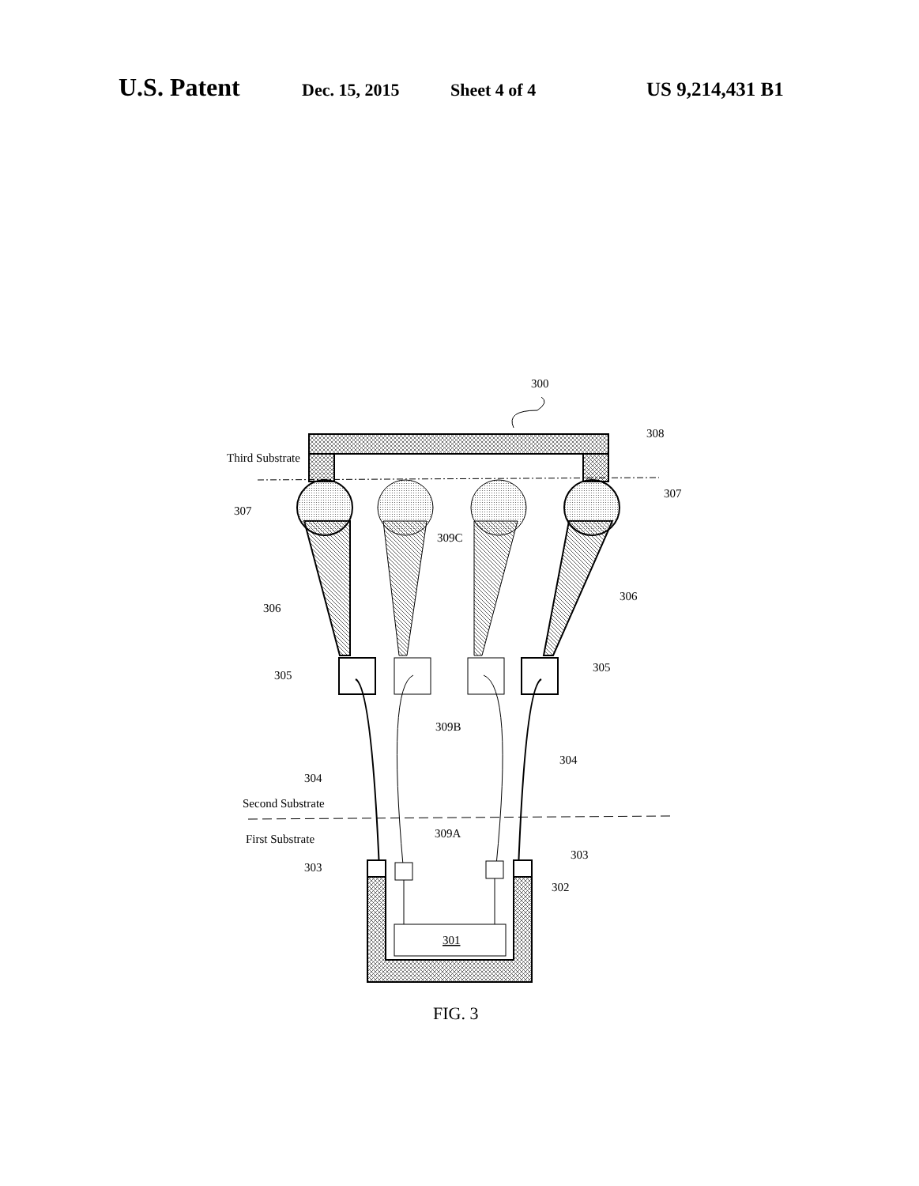U.S. Patent Dec. 15, 2015 Sheet 4 of 4 US 9,214,431 B1
300
Third Substrate
308
307
307
309C
306
306
305
305
309B
304
304
Second Substrate
First Substrate
309A
301
303
303
302
FIG. 3